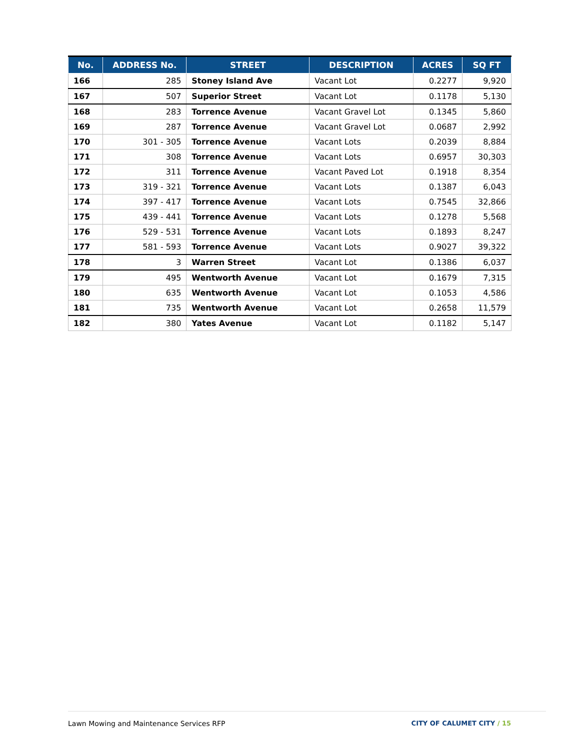| No. | ADDRESS No. | STREET | DESCRIPTION | ACRES | SQ FT |
| --- | --- | --- | --- | --- | --- |
| 166 | 285 | Stoney Island Ave | Vacant Lot | 0.2277 | 9,920 |
| 167 | 507 | Superior Street | Vacant Lot | 0.1178 | 5,130 |
| 168 | 283 | Torrence Avenue | Vacant Gravel Lot | 0.1345 | 5,860 |
| 169 | 287 | Torrence Avenue | Vacant Gravel Lot | 0.0687 | 2,992 |
| 170 | 301 - 305 | Torrence Avenue | Vacant Lots | 0.2039 | 8,884 |
| 171 | 308 | Torrence Avenue | Vacant Lots | 0.6957 | 30,303 |
| 172 | 311 | Torrence Avenue | Vacant Paved Lot | 0.1918 | 8,354 |
| 173 | 319 - 321 | Torrence Avenue | Vacant Lots | 0.1387 | 6,043 |
| 174 | 397 - 417 | Torrence Avenue | Vacant Lots | 0.7545 | 32,866 |
| 175 | 439 - 441 | Torrence Avenue | Vacant Lots | 0.1278 | 5,568 |
| 176 | 529 - 531 | Torrence Avenue | Vacant Lots | 0.1893 | 8,247 |
| 177 | 581 - 593 | Torrence Avenue | Vacant Lots | 0.9027 | 39,322 |
| 178 | 3 | Warren Street | Vacant Lot | 0.1386 | 6,037 |
| 179 | 495 | Wentworth Avenue | Vacant Lot | 0.1679 | 7,315 |
| 180 | 635 | Wentworth Avenue | Vacant Lot | 0.1053 | 4,586 |
| 181 | 735 | Wentworth Avenue | Vacant Lot | 0.2658 | 11,579 |
| 182 | 380 | Yates Avenue | Vacant Lot | 0.1182 | 5,147 |
Lawn Mowing and Maintenance Services RFP
CITY OF CALUMET CITY / 15